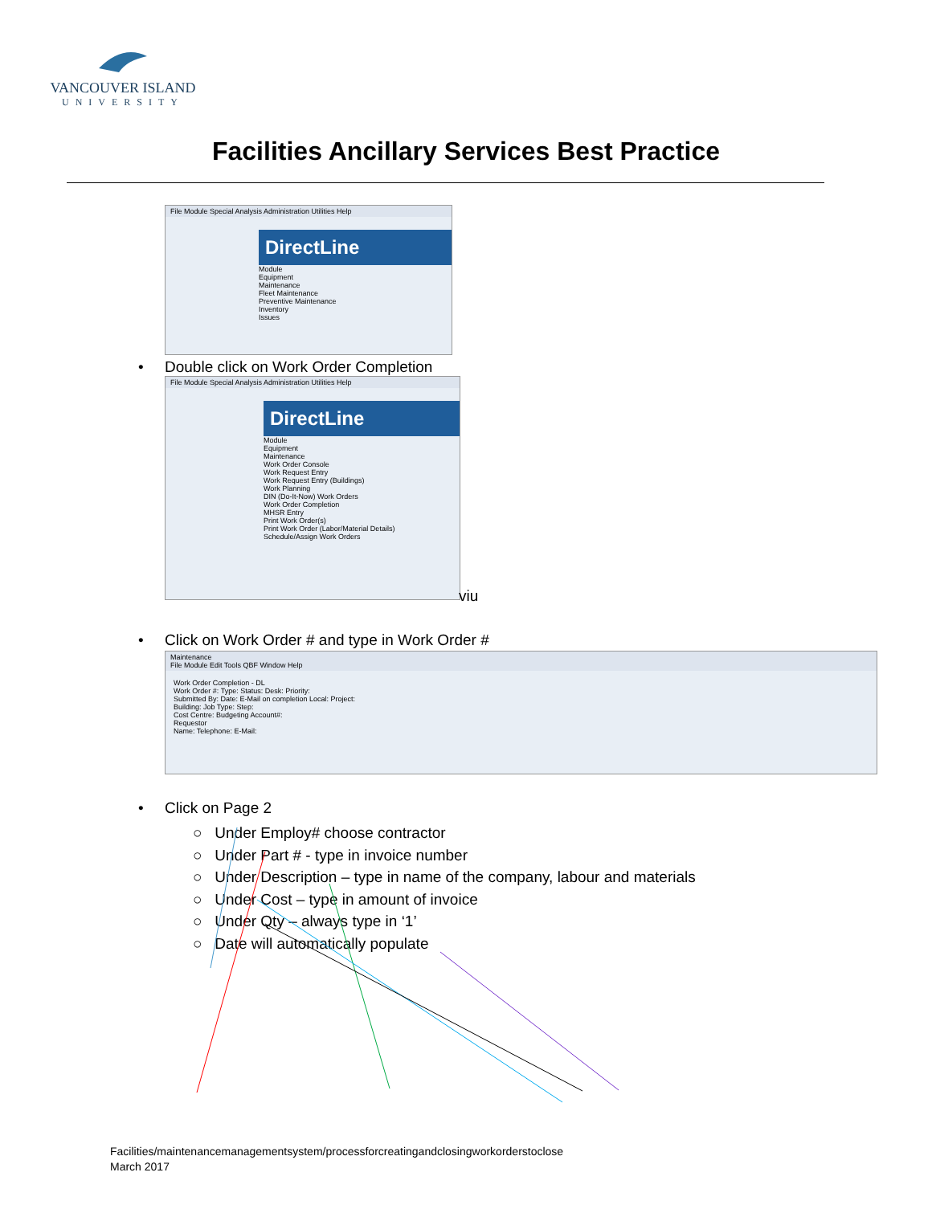VANCOUVER ISLAND
UNIVERSITY
Facilities Ancillary Services Best Practice
File Module Special Analysis Administration Utilities Help
DirectLine
Module
Equipment
Maintenance
Fleet Maintenance
Preventive Maintenance
Inventory
Issues
•
Double click on Work Order Completion
File Module Special Analysis Administration Utilities Help
DirectLine
Module
Equipment
Maintenance
Work Order Console
Work Request Entry
Work Request Entry (Buildings)
Work Planning
DIN (Do-It-Now) Work Orders
Work Order Completion
MHSR Entry
Print Work Order(s)
Print Work Order (Labor/Material Details)
Schedule/Assign Work Orders
viu
•
Click on Work Order # and type in Work Order #
Maintenance
File Module Edit Tools QBF Window Help
Work Order Completion - DL
Work Order #: Type: Status: Desk: Priority:
Submitted By: Date: E-Mail on completion Local: Project:
Building: Job Type: Step:
Cost Centre: Budgeting Account#:
Requestor
Name: Telephone: E-Mail:
• Click on Page 2
○ Under Employ# choose contractor
○ Under Part # - type in invoice number
○ Under Description – type in name of the company, labour and materials
○ Under Cost – type in amount of invoice
○ Under Qty – always type in ‘1’
○ Date will automatically populate
Facilities/maintenancemanagementsystem/processforcreatingandclosingworkorderstoclose
March 2017